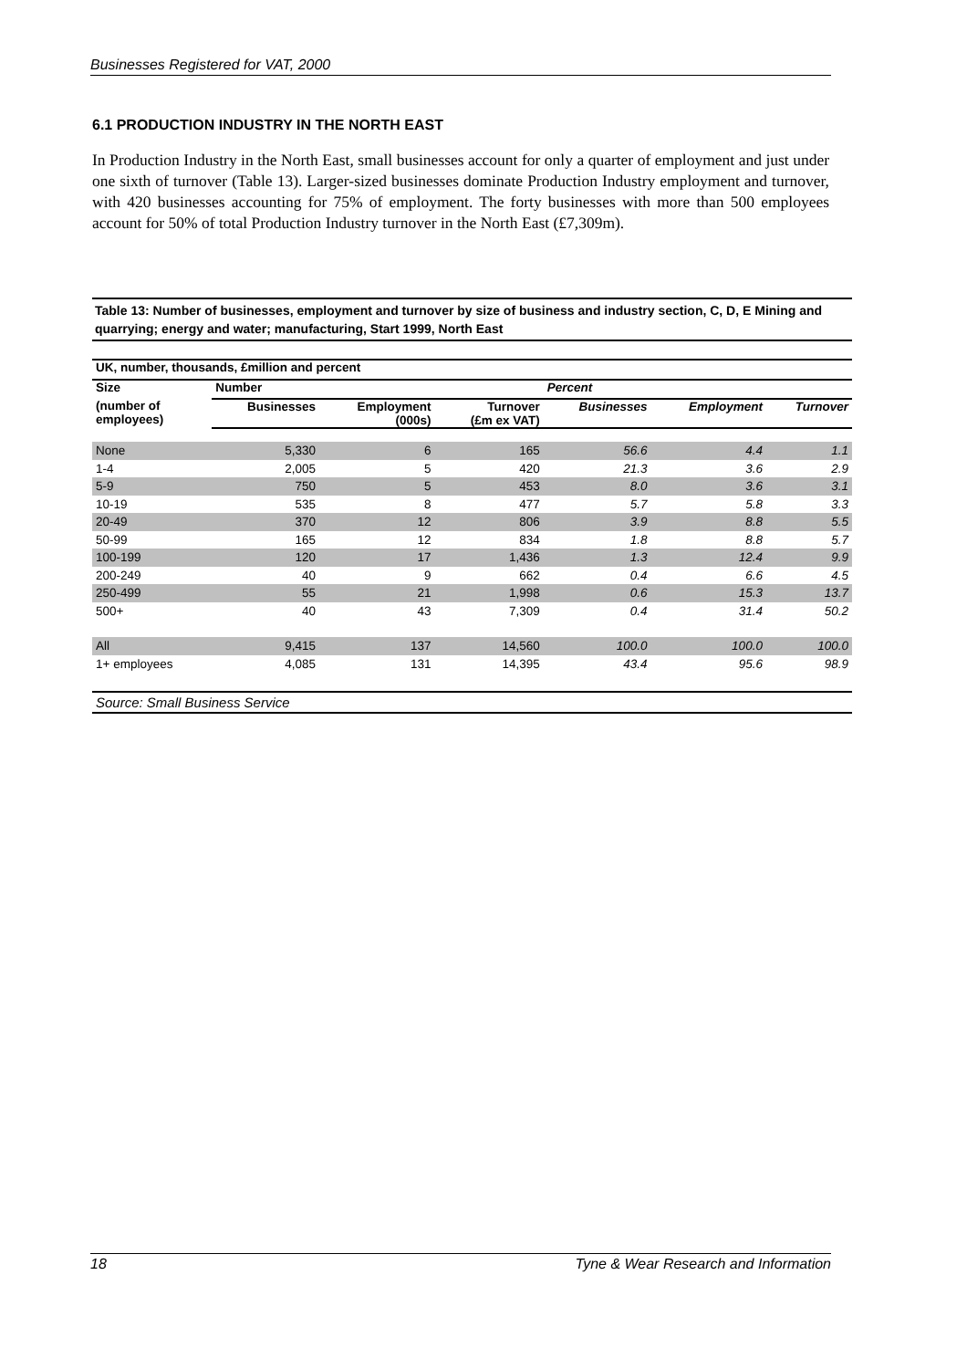Businesses Registered for VAT, 2000
6.1 PRODUCTION INDUSTRY IN THE NORTH EAST
In Production Industry in the North East, small businesses account for only a quarter of employment and just under one sixth of turnover (Table 13). Larger-sized businesses dominate Production Industry employment and turnover, with 420 businesses accounting for 75% of employment. The forty businesses with more than 500 employees account for 50% of total Production Industry turnover in the North East (£7,309m).
Table 13: Number of businesses, employment and turnover by size of business and industry section, C, D, E Mining and quarrying; energy and water; manufacturing, Start 1999, North East
| UK, number, thousands, £million and percent | | | | | | |
| --- | --- | --- | --- | --- | --- | --- |
| Size | Number | | | Percent | | |
| (number of employees) | Businesses | Employment (000s) | Turnover (£m ex VAT) | Businesses | Employment | Turnover |
| None | 5,330 | 6 | 165 | 56.6 | 4.4 | 1.1 |
| 1-4 | 2,005 | 5 | 420 | 21.3 | 3.6 | 2.9 |
| 5-9 | 750 | 5 | 453 | 8.0 | 3.6 | 3.1 |
| 10-19 | 535 | 8 | 477 | 5.7 | 5.8 | 3.3 |
| 20-49 | 370 | 12 | 806 | 3.9 | 8.8 | 5.5 |
| 50-99 | 165 | 12 | 834 | 1.8 | 8.8 | 5.7 |
| 100-199 | 120 | 17 | 1,436 | 1.3 | 12.4 | 9.9 |
| 200-249 | 40 | 9 | 662 | 0.4 | 6.6 | 4.5 |
| 250-499 | 55 | 21 | 1,998 | 0.6 | 15.3 | 13.7 |
| 500+ | 40 | 43 | 7,309 | 0.4 | 31.4 | 50.2 |
| All | 9,415 | 137 | 14,560 | 100.0 | 100.0 | 100.0 |
| 1+ employees | 4,085 | 131 | 14,395 | 43.4 | 95.6 | 98.9 |
Source: Small Business Service
18 Tyne & Wear Research and Information